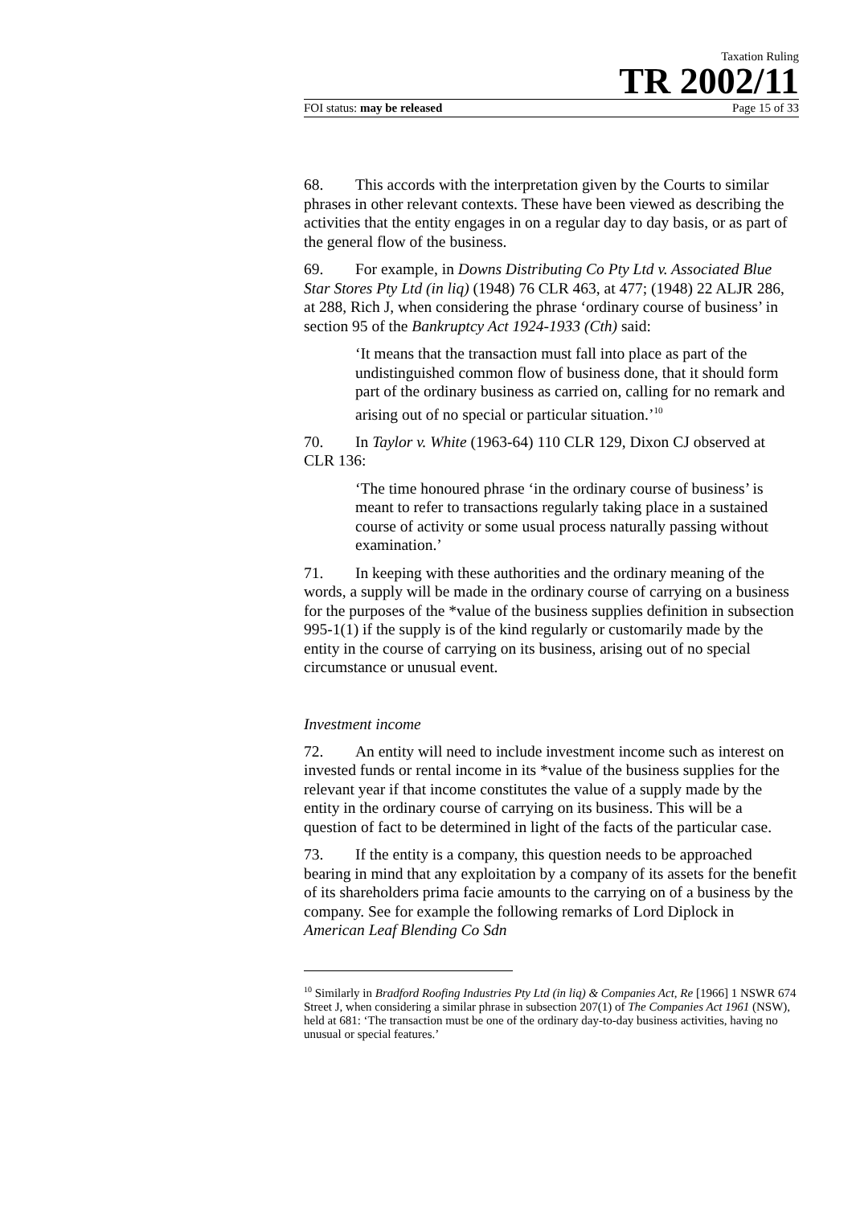Taxation Ruling
TR 2002/11
FOI status: may be released Page 15 of 33
68. This accords with the interpretation given by the Courts to similar phrases in other relevant contexts. These have been viewed as describing the activities that the entity engages in on a regular day to day basis, or as part of the general flow of the business.
69. For example, in Downs Distributing Co Pty Ltd v. Associated Blue Star Stores Pty Ltd (in liq) (1948) 76 CLR 463, at 477; (1948) 22 ALJR 286, at 288, Rich J, when considering the phrase ‘ordinary course of business’ in section 95 of the Bankruptcy Act 1924-1933 (Cth) said:
‘It means that the transaction must fall into place as part of the undistinguished common flow of business done, that it should form part of the ordinary business as carried on, calling for no remark and arising out of no special or particular situation.’<sup>10</sup>
70. In Taylor v. White (1963-64) 110 CLR 129, Dixon CJ observed at CLR 136:
‘The time honoured phrase ‘in the ordinary course of business’ is meant to refer to transactions regularly taking place in a sustained course of activity or some usual process naturally passing without examination.’
71. In keeping with these authorities and the ordinary meaning of the words, a supply will be made in the ordinary course of carrying on a business for the purposes of the *value of the business supplies definition in subsection 995-1(1) if the supply is of the kind regularly or customarily made by the entity in the course of carrying on its business, arising out of no special circumstance or unusual event.
Investment income
72. An entity will need to include investment income such as interest on invested funds or rental income in its *value of the business supplies for the relevant year if that income constitutes the value of a supply made by the entity in the ordinary course of carrying on its business. This will be a question of fact to be determined in light of the facts of the particular case.
73. If the entity is a company, this question needs to be approached bearing in mind that any exploitation by a company of its assets for the benefit of its shareholders prima facie amounts to the carrying on of a business by the company. See for example the following remarks of Lord Diplock in American Leaf Blending Co Sdn
<sup>10</sup> Similarly in Bradford Roofing Industries Pty Ltd (in liq) & Companies Act, Re [1966] 1 NSWR 674 Street J, when considering a similar phrase in subsection 207(1) of The Companies Act 1961 (NSW), held at 681: ‘The transaction must be one of the ordinary day-to-day business activities, having no unusual or special features.’